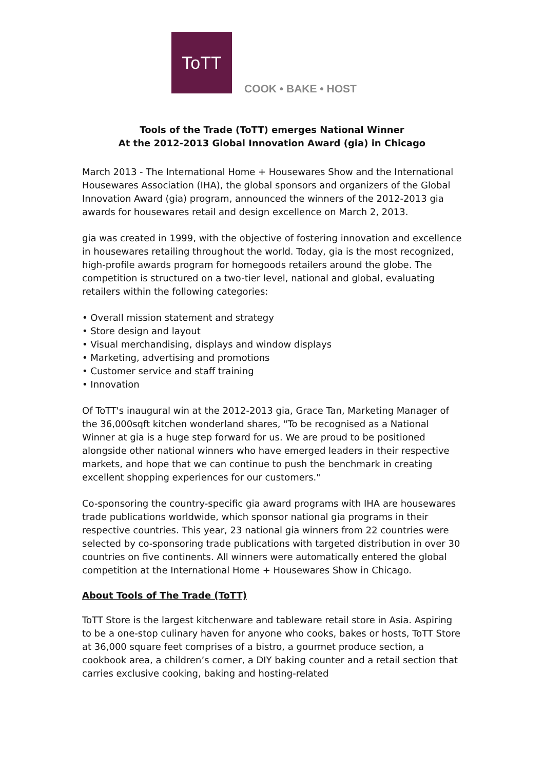ToTT
COOK • BAKE • HOST
Tools of the Trade (ToTT) emerges National Winner
At the 2012-2013 Global Innovation Award (gia) in Chicago
March 2013 - The International Home + Housewares Show and the International Housewares Association (IHA), the global sponsors and organizers of the Global Innovation Award (gia) program, announced the winners of the 2012-2013 gia awards for housewares retail and design excellence on March 2, 2013.
gia was created in 1999, with the objective of fostering innovation and excellence in housewares retailing throughout the world. Today, gia is the most recognized, high-profile awards program for homegoods retailers around the globe. The competition is structured on a two-tier level, national and global, evaluating retailers within the following categories:
• Overall mission statement and strategy
• Store design and layout
• Visual merchandising, displays and window displays
• Marketing, advertising and promotions
• Customer service and staff training
• Innovation
Of ToTT's inaugural win at the 2012-2013 gia, Grace Tan, Marketing Manager of the 36,000sqft kitchen wonderland shares, "To be recognised as a National Winner at gia is a huge step forward for us. We are proud to be positioned alongside other national winners who have emerged leaders in their respective markets, and hope that we can continue to push the benchmark in creating excellent shopping experiences for our customers."
Co-sponsoring the country-specific gia award programs with IHA are housewares trade publications worldwide, which sponsor national gia programs in their respective countries. This year, 23 national gia winners from 22 countries were selected by co-sponsoring trade publications with targeted distribution in over 30 countries on five continents. All winners were automatically entered the global competition at the International Home + Housewares Show in Chicago.
About Tools of The Trade (ToTT)
ToTT Store is the largest kitchenware and tableware retail store in Asia. Aspiring to be a one-stop culinary haven for anyone who cooks, bakes or hosts, ToTT Store at 36,000 square feet comprises of a bistro, a gourmet produce section, a cookbook area, a children’s corner, a DIY baking counter and a retail section that carries exclusive cooking, baking and hosting-related